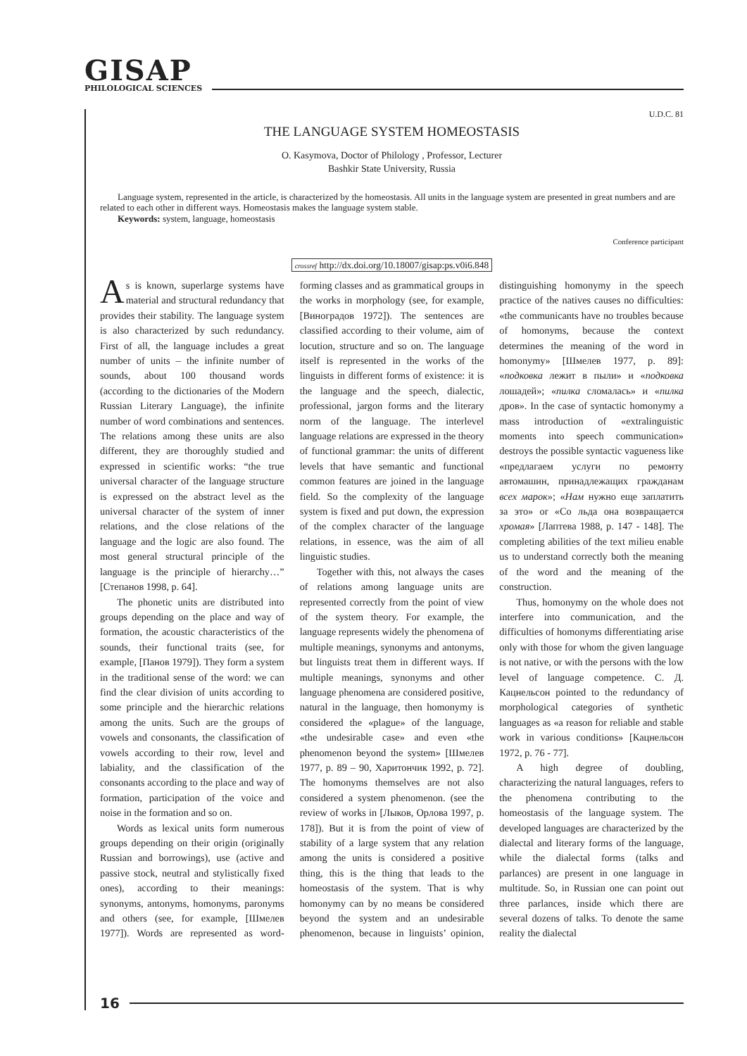GISAP
PHILOLOGICAL SCIENCES
U.D.C. 81
THE LANGUAGE SYSTEM HOMEOSTASIS
O. Kasymova, Doctor of Philology , Professor, Lecturer
Bashkir State University, Russia
Language system, represented in the article, is characterized by the homeostasis. All units in the language system are presented in great numbers and are related to each other in different ways. Homeostasis makes the language system stable.
Keywords: system, language, homeostasis
Conference participant
crossref http://dx.doi.org/10.18007/gisap:ps.v0i6.848
As is known, superlarge systems have material and structural redundancy that provides their stability. The language system is also characterized by such redundancy. First of all, the language includes a great number of units – the infinite number of sounds, about 100 thousand words (according to the dictionaries of the Modern Russian Literary Language), the infinite number of word combinations and sentences. The relations among these units are also different, they are thoroughly studied and expressed in scientific works: “the true universal character of the language structure is expressed on the abstract level as the universal character of the system of inner relations, and the close relations of the language and the logic are also found. The most general structural principle of the language is the principle of hierarchy…” [Степанов 1998, p. 64].
The phonetic units are distributed into groups depending on the place and way of formation, the acoustic characteristics of the sounds, their functional traits (see, for example, [Панов 1979]). They form a system in the traditional sense of the word: we can find the clear division of units according to some principle and the hierarchic relations among the units. Such are the groups of vowels and consonants, the classification of vowels according to their row, level and labiality, and the classification of the consonants according to the place and way of formation, participation of the voice and noise in the formation and so on.
Words as lexical units form numerous groups depending on their origin (originally Russian and borrowings), use (active and passive stock, neutral and stylistically fixed ones), according to their meanings: synonyms, antonyms, homonyms, paronyms and others (see, for example, [Шмелев 1977]). Words are represented as word-forming classes and as grammatical groups in the works in morphology (see, for example, [Виноградов 1972]). The sentences are classified according to their volume, aim of locution, structure and so on. The language itself is represented in the works of the linguists in different forms of existence: it is the language and the speech, dialectic, professional, jargon forms and the literary norm of the language. The interlevel language relations are expressed in the theory of functional grammar: the units of different levels that have semantic and functional common features are joined in the language field. So the complexity of the language system is fixed and put down, the expression of the complex character of the language relations, in essence, was the aim of all linguistic studies.
Together with this, not always the cases of relations among language units are represented correctly from the point of view of the system theory. For example, the language represents widely the phenomena of multiple meanings, synonyms and antonyms, but linguists treat them in different ways. If multiple meanings, synonyms and other language phenomena are considered positive, natural in the language, then homonymy is considered the «plague» of the language, «the undesirable case» and even «the phenomenon beyond the system» [Шмелев 1977, p. 89 – 90, Харитончик 1992, p. 72]. The homonyms themselves are not also considered a system phenomenon. (see the review of works in [Лыков, Орлова 1997, p. 178]). But it is from the point of view of stability of a large system that any relation among the units is considered a positive thing, this is the thing that leads to the homeostasis of the system. That is why homonymy can by no means be considered beyond the system and an undesirable phenomenon, because in linguists’ opinion, distinguishing homonymy in the speech practice of the natives causes no difficulties: «the communicants have no troubles because of homonyms, because the context determines the meaning of the word in homonymy» [Шмелев 1977, p. 89]: «подковка лежит в пыли» и «подковка лошадей»; «пилка сломалась» и «пилка дров». In the case of syntactic homonymy a mass introduction of «extralinguistic moments into speech communication» destroys the possible syntactic vagueness like «предлагаем услуги по ремонту автомашин, принадлежащих гражданам всех марок»; «Нам нужно еще заплатить за это» or «Со льда она возвращается хромая» [Лаптева 1988, p. 147 - 148]. The completing abilities of the text milieu enable us to understand correctly both the meaning of the word and the meaning of the construction.
Thus, homonymy on the whole does not interfere into communication, and the difficulties of homonyms differentiating arise only with those for whom the given language is not native, or with the persons with the low level of language competence. С. Д. Кацнельсон pointed to the redundancy of morphological categories of synthetic languages as «a reason for reliable and stable work in various conditions» [Кацнельсон 1972, p. 76 - 77].
A high degree of doubling, characterizing the natural languages, refers to the phenomena contributing to the homeostasis of the language system. The developed languages are characterized by the dialectal and literary forms of the language, while the dialectal forms (talks and parlances) are present in one language in multitude. So, in Russian one can point out three parlances, inside which there are several dozens of talks. To denote the same reality the dialectal
16